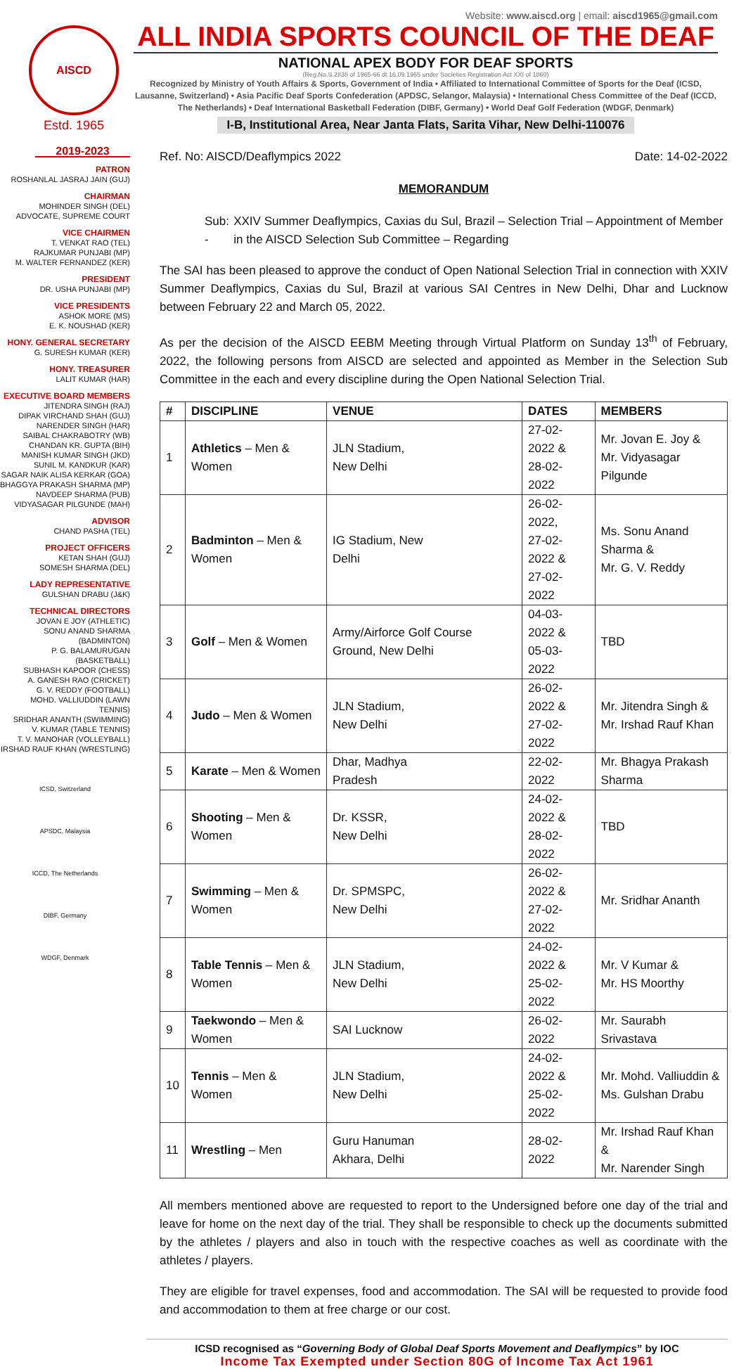AISCD
Estd. 1965
Website: www.aiscd.org | email: aiscd1965@gmail.com
ALL INDIA SPORTS COUNCIL OF THE DEAF
NATIONAL APEX BODY FOR DEAF SPORTS
(Reg.No.S.2838 of 1965-66 dt 16.09.1965 under Societies Registration Act XXI of 1860)
Recognized by Ministry of Youth Affairs & Sports, Government of India • Affiliated to International Committee of Sports for the Deaf (ICSD, Lausanne, Switzerland) • Asia Pacific Deaf Sports Confederation (APDSC, Selangor, Malaysia) • International Chess Committee of the Deaf (ICCD, The Netherlands) • Deaf International Basketball Federation (DIBF, Germany) • World Deaf Golf Federation (WDGF, Denmark)
I-B, Institutional Area, Near Janta Flats, Sarita Vihar, New Delhi-110076
2019-2023
PATRON
ROSHANLAL JASRAJ JAIN (GUJ)
CHAIRMAN
MOHINDER SINGH (DEL)
ADVOCATE, SUPREME COURT
VICE CHAIRMEN
T. VENKAT RAO (TEL)
RAJKUMAR PUNJABI (MP)
M. WALTER FERNANDEZ (KER)
PRESIDENT
DR. USHA PUNJABI (MP)
VICE PRESIDENTS
ASHOK MORE (MS)
E. K. NOUSHAD (KER)
HONY. GENERAL SECRETARY
G. SURESH KUMAR (KER)
HONY. TREASURER
LALIT KUMAR (HAR)
EXECUTIVE BOARD MEMBERS
JITENDRA SINGH (RAJ)
DIPAK VIRCHAND SHAH (GUJ)
NARENDER SINGH (HAR)
SAIBAL CHAKRABOTRY (WB)
CHANDAN KR. GUPTA (BIH)
MANISH KUMAR SINGH (JKD)
SUNIL M. KANDKUR (KAR)
SAGAR NAIK ALISA KERKAR (GOA)
BHAGGYA PRAKASH SHARMA (MP)
NAVDEEP SHARMA (PUB)
VIDYASAGAR PILGUNDE (MAH)
ADVISOR
CHAND PASHA (TEL)
PROJECT OFFICERS
KETAN SHAH (GUJ)
SOMESH SHARMA (DEL)
LADY REPRESENTATIVE
GULSHAN DRABU (J&K)
TECHNICAL DIRECTORS
JOVAN E JOY (ATHLETIC)
SONU ANAND SHARMA (BADMINTON)
P. G. BALAMURUGAN (BASKETBALL)
SUBHASH KAPOOR (CHESS)
A. GANESH RAO (CRICKET)
G. V. REDDY (FOOTBALL)
MOHD. VALLIUDDIN (LAWN TENNIS)
SRIDHAR ANANTH (SWIMMING)
V. KUMAR (TABLE TENNIS)
T. V. MANOHAR (VOLLEYBALL)
IRSHAD RAUF KHAN (WRESTLING)
ICSD, Switzerland
APSDC, Malaysia
ICCD, The Netherlands
DIBF, Germany
WDGF, Denmark
Ref. No: AISCD/Deaflympics 2022 Date: 14-02-2022
MEMORANDUM
Sub: - XXIV Summer Deaflympics, Caxias du Sul, Brazil – Selection Trial – Appointment of Member in the AISCD Selection Sub Committee – Regarding
The SAI has been pleased to approve the conduct of Open National Selection Trial in connection with XXIV Summer Deaflympics, Caxias du Sul, Brazil at various SAI Centres in New Delhi, Dhar and Lucknow between February 22 and March 05, 2022.
As per the decision of the AISCD EEBM Meeting through Virtual Platform on Sunday 13<sup>th</sup> of February, 2022, the following persons from AISCD are selected and appointed as Member in the Selection Sub Committee in the each and every discipline during the Open National Selection Trial.
| # | DISCIPLINE | VENUE | DATES | MEMBERS |
| --- | --- | --- | --- | --- |
| 1 | Athletics – Men & Women | JLN Stadium, New Delhi | 27-02-2022 & 28-02-2022 | Mr. Jovan E. Joy & Mr. Vidyasagar Pilgunde |
| 2 | Badminton – Men & Women | IG Stadium, New Delhi | 26-02-2022, 27-02-2022 & 27-02-2022 | Ms. Sonu Anand Sharma & Mr. G. V. Reddy |
| 3 | Golf – Men & Women | Army/Airforce Golf Course Ground, New Delhi | 04-03-2022 & 05-03-2022 | TBD |
| 4 | Judo – Men & Women | JLN Stadium, New Delhi | 26-02-2022 & 27-02-2022 | Mr. Jitendra Singh & Mr. Irshad Rauf Khan |
| 5 | Karate – Men & Women | Dhar, Madhya Pradesh | 22-02-2022 | Mr. Bhagya Prakash Sharma |
| 6 | Shooting – Men & Women | Dr. KSSR, New Delhi | 24-02-2022 & 28-02-2022 | TBD |
| 7 | Swimming – Men & Women | Dr. SPMSPC, New Delhi | 26-02-2022 & 27-02-2022 | Mr. Sridhar Ananth |
| 8 | Table Tennis – Men & Women | JLN Stadium, New Delhi | 24-02-2022 & 25-02-2022 | Mr. V Kumar & Mr. HS Moorthy |
| 9 | Taekwondo – Men & Women | SAI Lucknow | 26-02-2022 | Mr. Saurabh Srivastava |
| 10 | Tennis – Men & Women | JLN Stadium, New Delhi | 24-02-2022 & 25-02-2022 | Mr. Mohd. Valliuddin & Ms. Gulshan Drabu |
| 11 | Wrestling – Men | Guru Hanuman Akhara, Delhi | 28-02-2022 | Mr. Irshad Rauf Khan & Mr. Narender Singh |
All members mentioned above are requested to report to the Undersigned before one day of the trial and leave for home on the next day of the trial. They shall be responsible to check up the documents submitted by the athletes / players and also in touch with the respective coaches as well as coordinate with the athletes / players.
They are eligible for travel expenses, food and accommodation. The SAI will be requested to provide food and accommodation to them at free charge or our cost.
ICSD recognised as “Governing Body of Global Deaf Sports Movement and Deaflympics” by IOC
Income Tax Exempted under Section 80G of Income Tax Act 1961